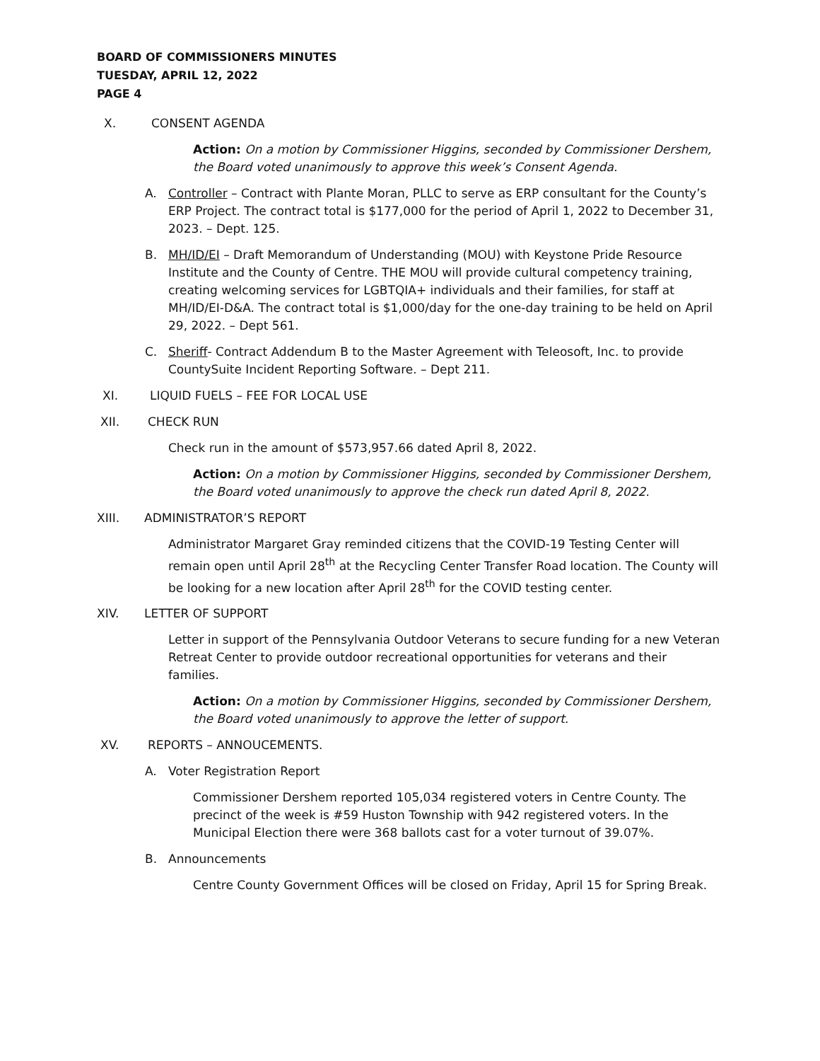BOARD OF COMMISSIONERS MINUTES
TUESDAY, APRIL 12, 2022
PAGE 4
X. CONSENT AGENDA
Action: On a motion by Commissioner Higgins, seconded by Commissioner Dershem, the Board voted unanimously to approve this week’s Consent Agenda.
A. Controller – Contract with Plante Moran, PLLC to serve as ERP consultant for the County’s ERP Project. The contract total is $177,000 for the period of April 1, 2022 to December 31, 2023. – Dept. 125.
B. MH/ID/EI – Draft Memorandum of Understanding (MOU) with Keystone Pride Resource Institute and the County of Centre. THE MOU will provide cultural competency training, creating welcoming services for LGBTQIA+ individuals and their families, for staff at MH/ID/EI-D&A. The contract total is $1,000/day for the one-day training to be held on April 29, 2022. – Dept 561.
C. Sheriff- Contract Addendum B to the Master Agreement with Teleosoft, Inc. to provide CountySuite Incident Reporting Software. – Dept 211.
XI. LIQUID FUELS – FEE FOR LOCAL USE
XII. CHECK RUN
Check run in the amount of $573,957.66 dated April 8, 2022.
Action: On a motion by Commissioner Higgins, seconded by Commissioner Dershem, the Board voted unanimously to approve the check run dated April 8, 2022.
XIII. ADMINISTRATOR’S REPORT
Administrator Margaret Gray reminded citizens that the COVID-19 Testing Center will remain open until April 28<sup>th</sup> at the Recycling Center Transfer Road location. The County will be looking for a new location after April 28<sup>th</sup> for the COVID testing center.
XIV. LETTER OF SUPPORT
Letter in support of the Pennsylvania Outdoor Veterans to secure funding for a new Veteran Retreat Center to provide outdoor recreational opportunities for veterans and their families.
Action: On a motion by Commissioner Higgins, seconded by Commissioner Dershem, the Board voted unanimously to approve the letter of support.
XV. REPORTS – ANNOUCEMENTS.
A. Voter Registration Report
Commissioner Dershem reported 105,034 registered voters in Centre County. The precinct of the week is #59 Huston Township with 942 registered voters. In the Municipal Election there were 368 ballots cast for a voter turnout of 39.07%.
B. Announcements
Centre County Government Offices will be closed on Friday, April 15 for Spring Break.